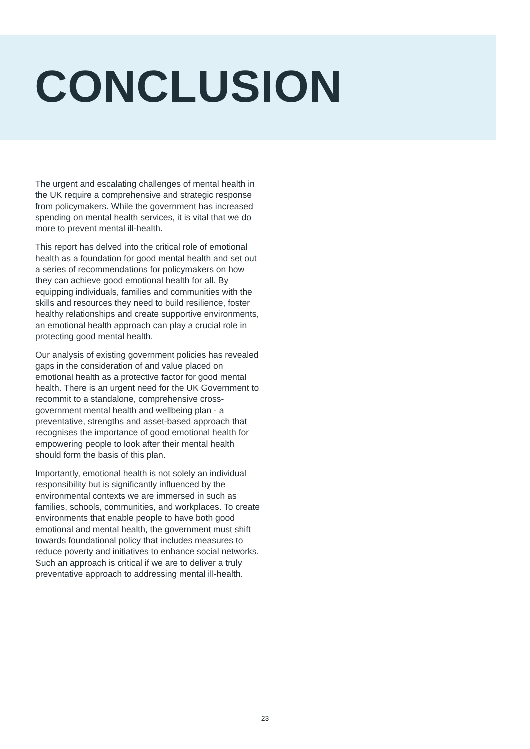CONCLUSION
The urgent and escalating challenges of mental health in the UK require a comprehensive and strategic response from policymakers. While the government has increased spending on mental health services, it is vital that we do more to prevent mental ill-health.
This report has delved into the critical role of emotional health as a foundation for good mental health and set out a series of recommendations for policymakers on how they can achieve good emotional health for all. By equipping individuals, families and communities with the skills and resources they need to build resilience, foster healthy relationships and create supportive environments, an emotional health approach can play a crucial role in protecting good mental health.
Our analysis of existing government policies has revealed gaps in the consideration of and value placed on emotional health as a protective factor for good mental health. There is an urgent need for the UK Government to recommit to a standalone, comprehensive cross-government mental health and wellbeing plan - a preventative, strengths and asset-based approach that recognises the importance of good emotional health for empowering people to look after their mental health should form the basis of this plan.
Importantly, emotional health is not solely an individual responsibility but is significantly influenced by the environmental contexts we are immersed in such as families, schools, communities, and workplaces. To create environments that enable people to have both good emotional and mental health, the government must shift towards foundational policy that includes measures to reduce poverty and initiatives to enhance social networks. Such an approach is critical if we are to deliver a truly preventative approach to addressing mental ill-health.
23